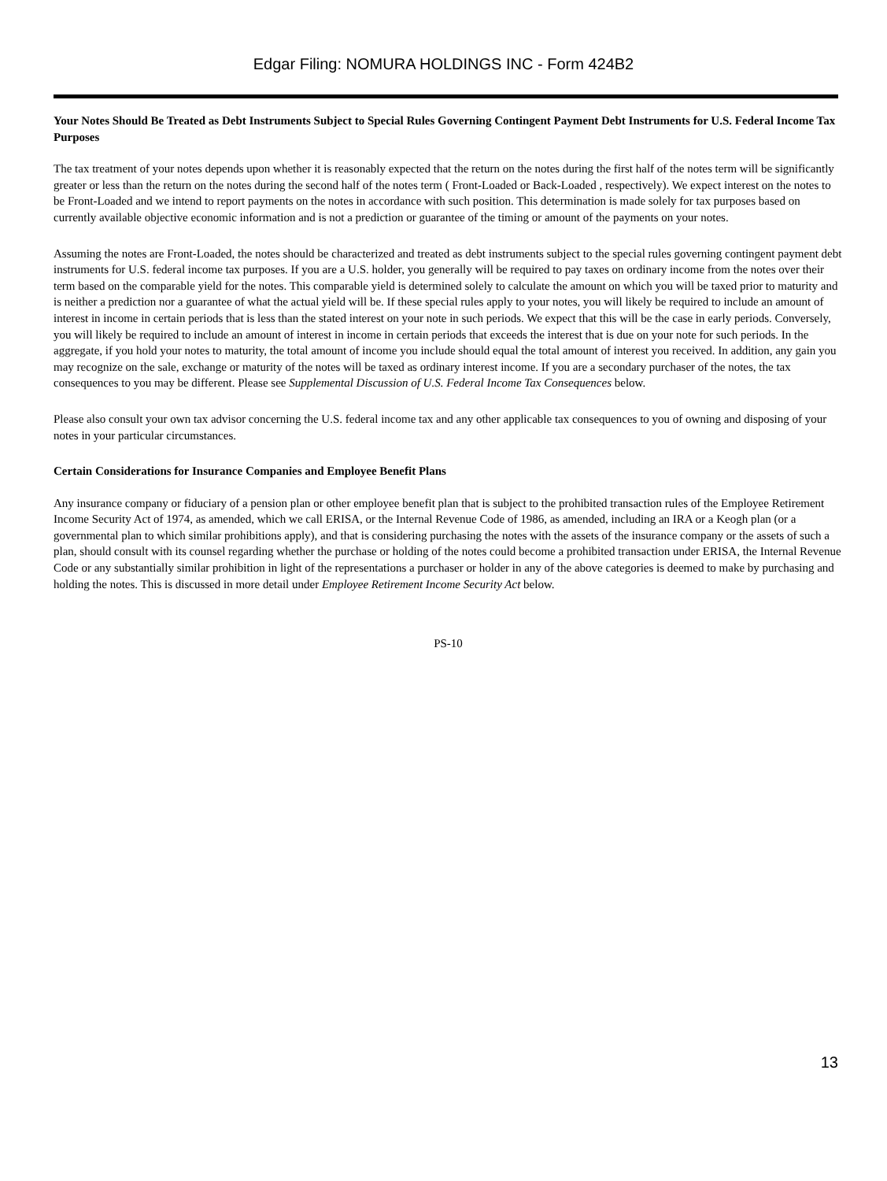Edgar Filing: NOMURA HOLDINGS INC - Form 424B2
Your Notes Should Be Treated as Debt Instruments Subject to Special Rules Governing Contingent Payment Debt Instruments for U.S. Federal Income Tax Purposes
The tax treatment of your notes depends upon whether it is reasonably expected that the return on the notes during the first half of the notes term will be significantly greater or less than the return on the notes during the second half of the notes term ( Front-Loaded or Back-Loaded , respectively). We expect interest on the notes to be Front-Loaded and we intend to report payments on the notes in accordance with such position. This determination is made solely for tax purposes based on currently available objective economic information and is not a prediction or guarantee of the timing or amount of the payments on your notes.
Assuming the notes are Front-Loaded, the notes should be characterized and treated as debt instruments subject to the special rules governing contingent payment debt instruments for U.S. federal income tax purposes. If you are a U.S. holder, you generally will be required to pay taxes on ordinary income from the notes over their term based on the comparable yield for the notes. This comparable yield is determined solely to calculate the amount on which you will be taxed prior to maturity and is neither a prediction nor a guarantee of what the actual yield will be. If these special rules apply to your notes, you will likely be required to include an amount of interest in income in certain periods that is less than the stated interest on your note in such periods. We expect that this will be the case in early periods. Conversely, you will likely be required to include an amount of interest in income in certain periods that exceeds the interest that is due on your note for such periods. In the aggregate, if you hold your notes to maturity, the total amount of income you include should equal the total amount of interest you received. In addition, any gain you may recognize on the sale, exchange or maturity of the notes will be taxed as ordinary interest income. If you are a secondary purchaser of the notes, the tax consequences to you may be different. Please see Supplemental Discussion of U.S. Federal Income Tax Consequences below.
Please also consult your own tax advisor concerning the U.S. federal income tax and any other applicable tax consequences to you of owning and disposing of your notes in your particular circumstances.
Certain Considerations for Insurance Companies and Employee Benefit Plans
Any insurance company or fiduciary of a pension plan or other employee benefit plan that is subject to the prohibited transaction rules of the Employee Retirement Income Security Act of 1974, as amended, which we call ERISA, or the Internal Revenue Code of 1986, as amended, including an IRA or a Keogh plan (or a governmental plan to which similar prohibitions apply), and that is considering purchasing the notes with the assets of the insurance company or the assets of such a plan, should consult with its counsel regarding whether the purchase or holding of the notes could become a prohibited transaction under ERISA, the Internal Revenue Code or any substantially similar prohibition in light of the representations a purchaser or holder in any of the above categories is deemed to make by purchasing and holding the notes. This is discussed in more detail under Employee Retirement Income Security Act below.
PS-10
13